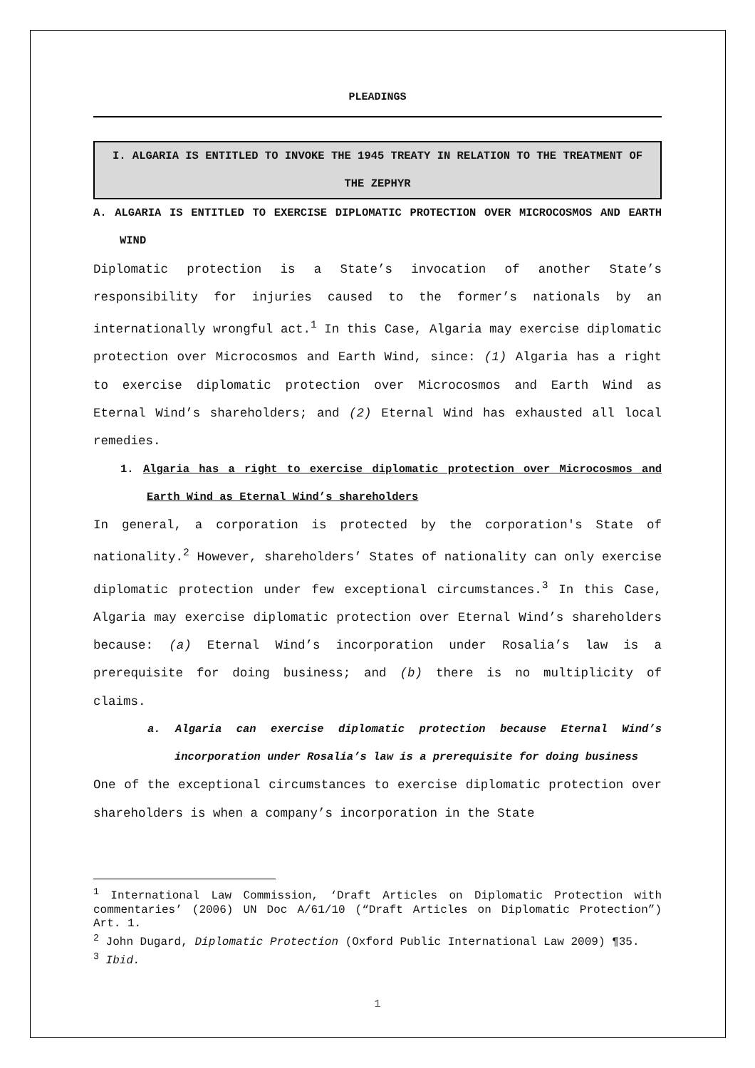PLEADINGS
I. ALGARIA IS ENTITLED TO INVOKE THE 1945 TREATY IN RELATION TO THE TREATMENT OF THE ZEPHYR
A. ALGARIA IS ENTITLED TO EXERCISE DIPLOMATIC PROTECTION OVER MICROCOSMOS AND EARTH WIND
Diplomatic protection is a State’s invocation of another State’s responsibility for injuries caused to the former’s nationals by an internationally wrongful act.<sup>1</sup> In this Case, Algaria may exercise diplomatic protection over Microcosmos and Earth Wind, since: (1) Algaria has a right to exercise diplomatic protection over Microcosmos and Earth Wind as Eternal Wind’s shareholders; and (2) Eternal Wind has exhausted all local remedies.
1. Algaria has a right to exercise diplomatic protection over Microcosmos and Earth Wind as Eternal Wind’s shareholders
In general, a corporation is protected by the corporation's State of nationality.<sup>2</sup> However, shareholders’ States of nationality can only exercise diplomatic protection under few exceptional circumstances.<sup>3</sup> In this Case, Algaria may exercise diplomatic protection over Eternal Wind’s shareholders because: (a) Eternal Wind’s incorporation under Rosalia’s law is a prerequisite for doing business; and (b) there is no multiplicity of claims.
a. Algaria can exercise diplomatic protection because Eternal Wind’s incorporation under Rosalia’s law is a prerequisite for doing business
One of the exceptional circumstances to exercise diplomatic protection over shareholders is when a company’s incorporation in the State
<sup>1</sup> International Law Commission, ‘Draft Articles on Diplomatic Protection with commentaries’ (2006) UN Doc A/61/10 (“Draft Articles on Diplomatic Protection”) Art. 1.
<sup>2</sup> John Dugard, Diplomatic Protection (Oxford Public International Law 2009) ¶35.
<sup>3</sup> Ibid.
1